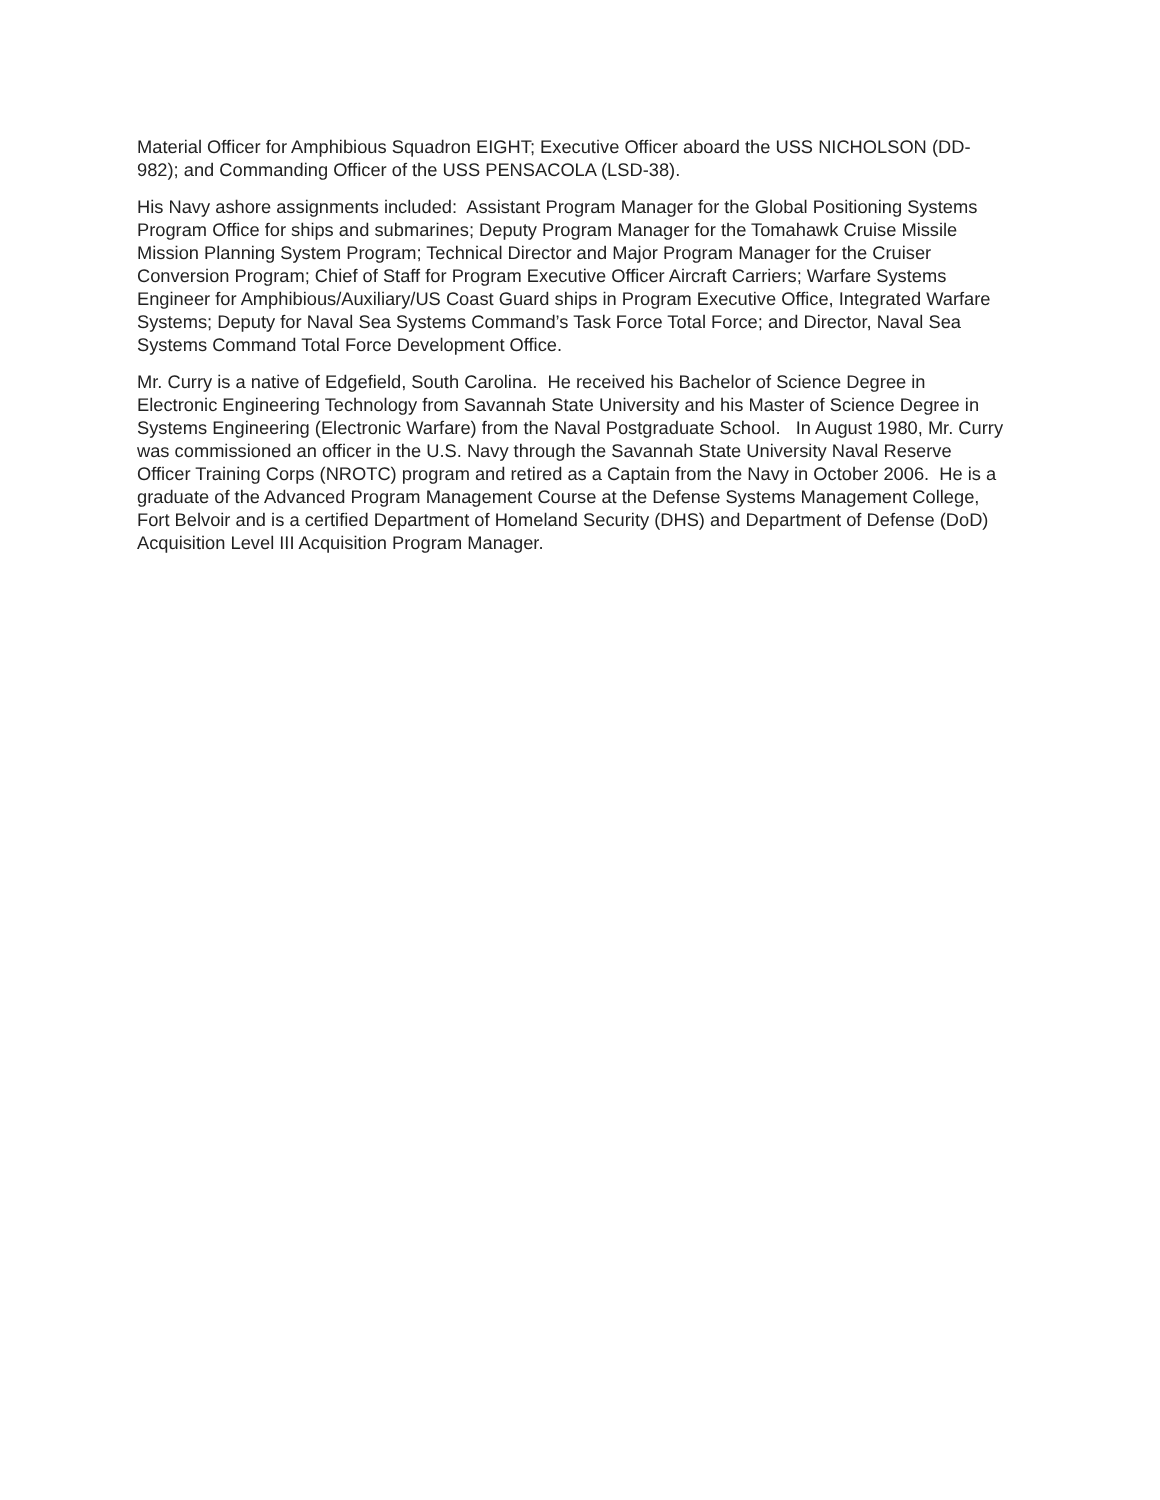Material Officer for Amphibious Squadron EIGHT; Executive Officer aboard the USS NICHOLSON (DD-982); and Commanding Officer of the USS PENSACOLA (LSD-38).
His Navy ashore assignments included: Assistant Program Manager for the Global Positioning Systems Program Office for ships and submarines; Deputy Program Manager for the Tomahawk Cruise Missile Mission Planning System Program; Technical Director and Major Program Manager for the Cruiser Conversion Program; Chief of Staff for Program Executive Officer Aircraft Carriers; Warfare Systems Engineer for Amphibious/Auxiliary/US Coast Guard ships in Program Executive Office, Integrated Warfare Systems; Deputy for Naval Sea Systems Command’s Task Force Total Force; and Director, Naval Sea Systems Command Total Force Development Office.
Mr. Curry is a native of Edgefield, South Carolina. He received his Bachelor of Science Degree in Electronic Engineering Technology from Savannah State University and his Master of Science Degree in Systems Engineering (Electronic Warfare) from the Naval Postgraduate School. In August 1980, Mr. Curry was commissioned an officer in the U.S. Navy through the Savannah State University Naval Reserve Officer Training Corps (NROTC) program and retired as a Captain from the Navy in October 2006. He is a graduate of the Advanced Program Management Course at the Defense Systems Management College, Fort Belvoir and is a certified Department of Homeland Security (DHS) and Department of Defense (DoD) Acquisition Level III Acquisition Program Manager.